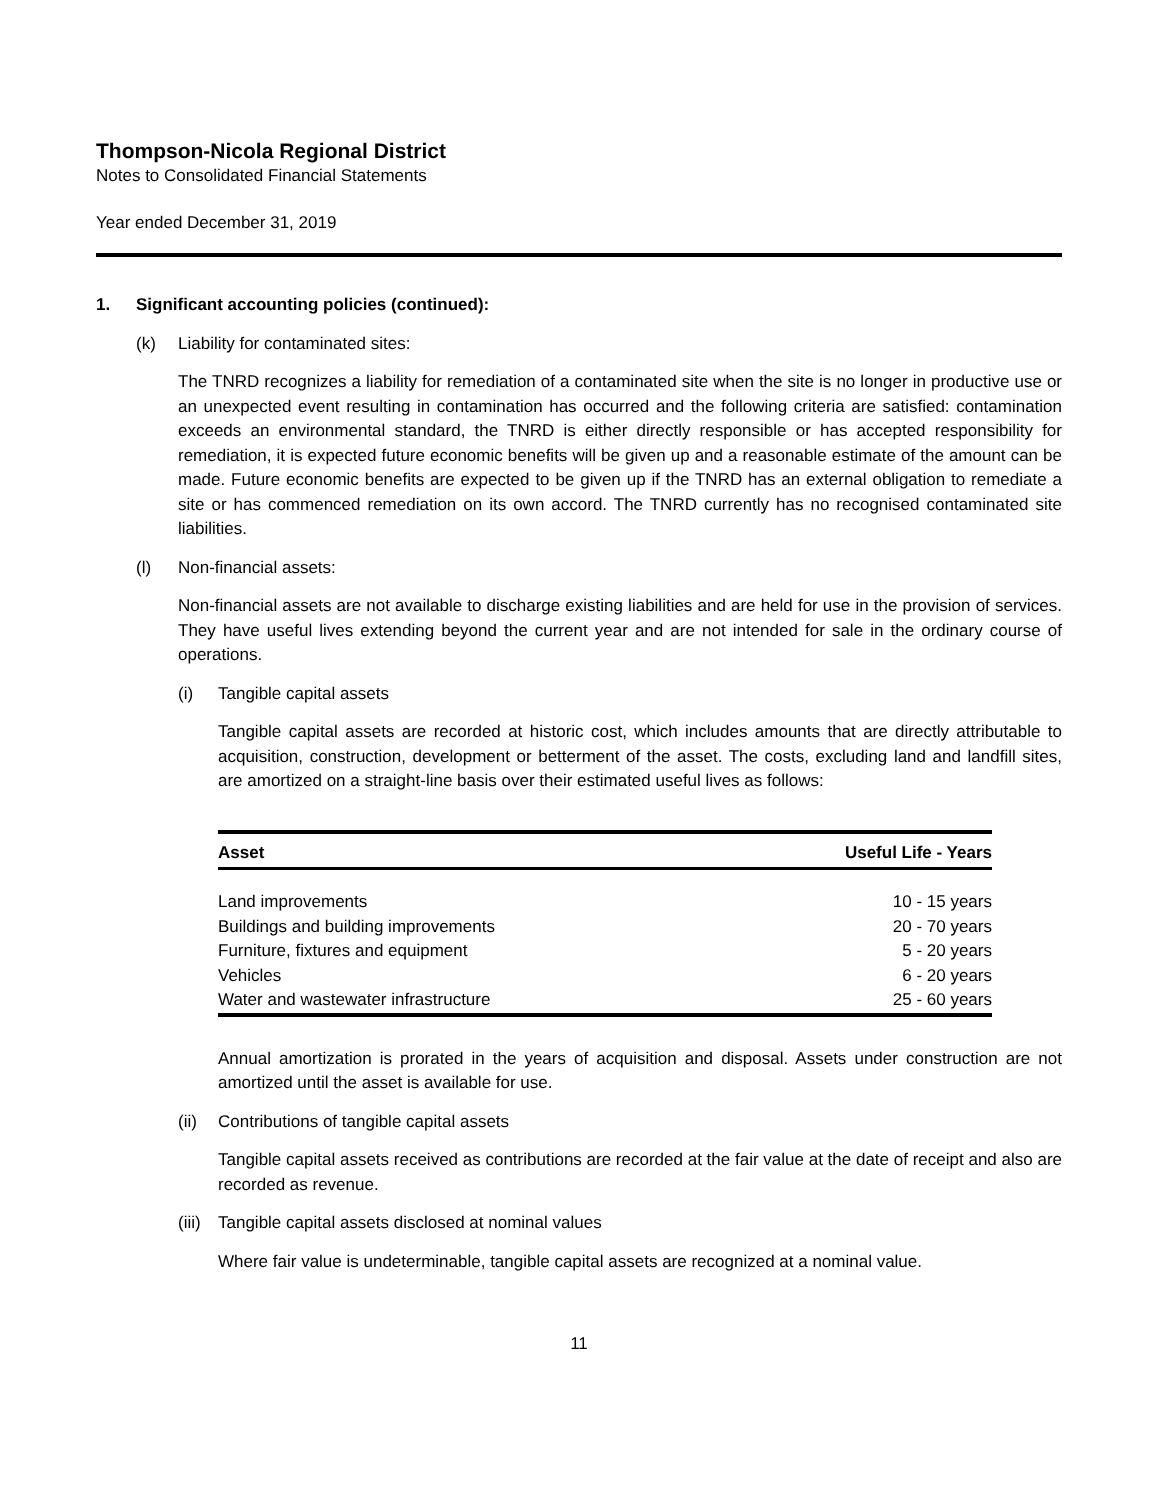Thompson-Nicola Regional District
Notes to Consolidated Financial Statements
Year ended December 31, 2019
1. Significant accounting policies (continued):
(k) Liability for contaminated sites:
The TNRD recognizes a liability for remediation of a contaminated site when the site is no longer in productive use or an unexpected event resulting in contamination has occurred and the following criteria are satisfied: contamination exceeds an environmental standard, the TNRD is either directly responsible or has accepted responsibility for remediation, it is expected future economic benefits will be given up and a reasonable estimate of the amount can be made. Future economic benefits are expected to be given up if the TNRD has an external obligation to remediate a site or has commenced remediation on its own accord. The TNRD currently has no recognised contaminated site liabilities.
(l) Non-financial assets:
Non-financial assets are not available to discharge existing liabilities and are held for use in the provision of services. They have useful lives extending beyond the current year and are not intended for sale in the ordinary course of operations.
(i) Tangible capital assets
Tangible capital assets are recorded at historic cost, which includes amounts that are directly attributable to acquisition, construction, development or betterment of the asset. The costs, excluding land and landfill sites, are amortized on a straight-line basis over their estimated useful lives as follows:
| Asset | Useful Life - Years |
| --- | --- |
| Land improvements | 10 - 15 years |
| Buildings and building improvements | 20 - 70 years |
| Furniture, fixtures and equipment | 5 - 20 years |
| Vehicles | 6 - 20 years |
| Water and wastewater infrastructure | 25 - 60 years |
Annual amortization is prorated in the years of acquisition and disposal. Assets under construction are not amortized until the asset is available for use.
(ii) Contributions of tangible capital assets
Tangible capital assets received as contributions are recorded at the fair value at the date of receipt and also are recorded as revenue.
(iii) Tangible capital assets disclosed at nominal values
Where fair value is undeterminable, tangible capital assets are recognized at a nominal value.
11